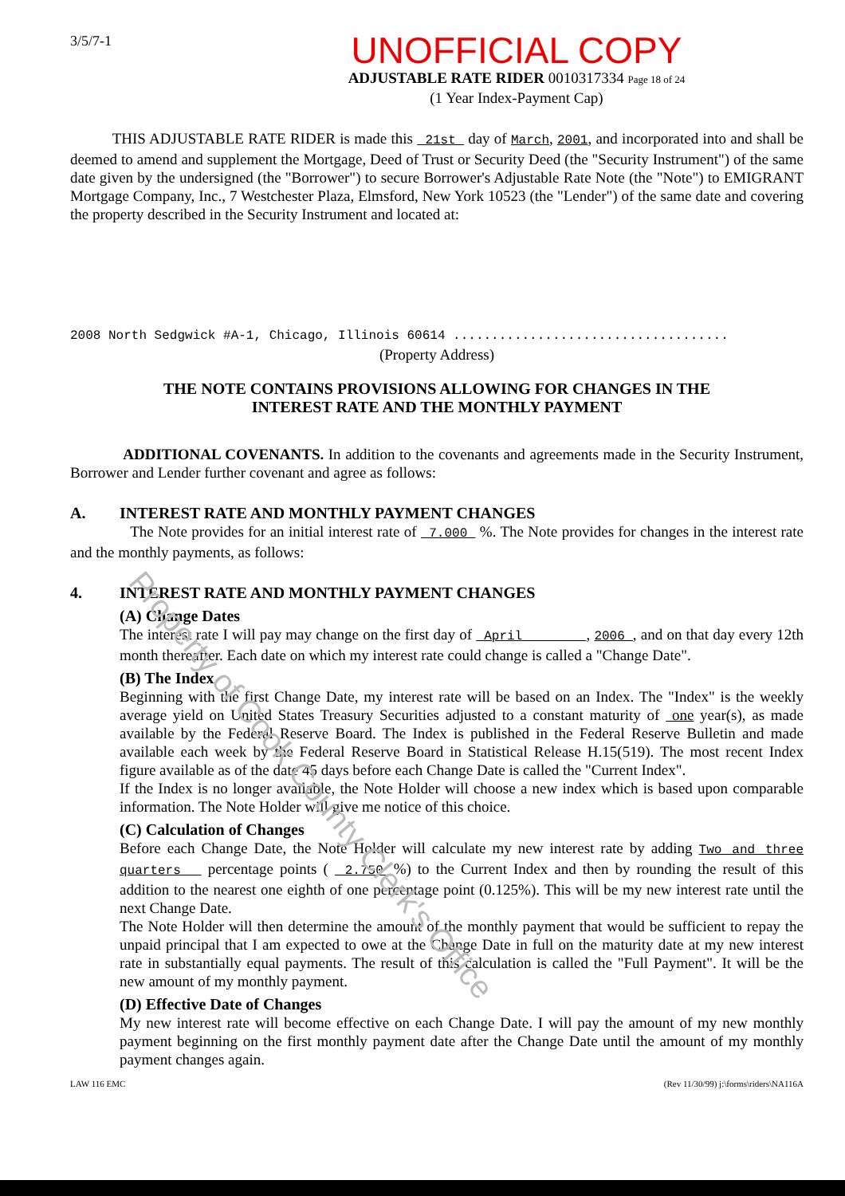Property of Cook County Clerk's Office
3/5/7-1
UNOFFICIAL COPY
ADJUSTABLE RATE RIDER 0010317334 Page 18 of 24
(1 Year Index-Payment Cap)
THIS ADJUSTABLE RATE RIDER is made this 21st day of March, 2001, and incorporated into and shall be deemed to amend and supplement the Mortgage, Deed of Trust or Security Deed (the "Security Instrument") of the same date given by the undersigned (the "Borrower") to secure Borrower's Adjustable Rate Note (the "Note") to EMIGRANT Mortgage Company, Inc., 7 Westchester Plaza, Elmsford, New York 10523 (the "Lender") of the same date and covering the property described in the Security Instrument and located at:
2008 North Sedgwick #A-1, Chicago, Illinois 60614 ....................................
(Property Address)
THE NOTE CONTAINS PROVISIONS ALLOWING FOR CHANGES IN THE
INTEREST RATE AND THE MONTHLY PAYMENT
ADDITIONAL COVENANTS. In addition to the covenants and agreements made in the Security Instrument, Borrower and Lender further covenant and agree as follows:
A. INTEREST RATE AND MONTHLY PAYMENT CHANGES
The Note provides for an initial interest rate of 7.000 %. The Note provides for changes in the interest rate and the monthly payments, as follows:
4. INTEREST RATE AND MONTHLY PAYMENT CHANGES
(A) Change Dates
The interest rate I will pay may change on the first day of April , 2006 , and on that day every 12th month thereafter. Each date on which my interest rate could change is called a "Change Date".
(B) The Index
Beginning with the first Change Date, my interest rate will be based on an Index. The "Index" is the weekly average yield on United States Treasury Securities adjusted to a constant maturity of one year(s), as made available by the Federal Reserve Board. The Index is published in the Federal Reserve Bulletin and made available each week by the Federal Reserve Board in Statistical Release H.15(519). The most recent Index figure available as of the date 45 days before each Change Date is called the "Current Index".
If the Index is no longer available, the Note Holder will choose a new index which is based upon comparable information. The Note Holder will give me notice of this choice.
(C) Calculation of Changes
Before each Change Date, the Note Holder will calculate my new interest rate by adding Two and three quarters percentage points ( 2.750 %) to the Current Index and then by rounding the result of this addition to the nearest one eighth of one percentage point (0.125%). This will be my new interest rate until the next Change Date.
The Note Holder will then determine the amount of the monthly payment that would be sufficient to repay the unpaid principal that I am expected to owe at the Change Date in full on the maturity date at my new interest rate in substantially equal payments. The result of this calculation is called the "Full Payment". It will be the new amount of my monthly payment.
(D) Effective Date of Changes
My new interest rate will become effective on each Change Date. I will pay the amount of my new monthly payment beginning on the first monthly payment date after the Change Date until the amount of my monthly payment changes again.
LAW 116 EMC (Rev 11/30/99) j:\forms\riders\NA116A